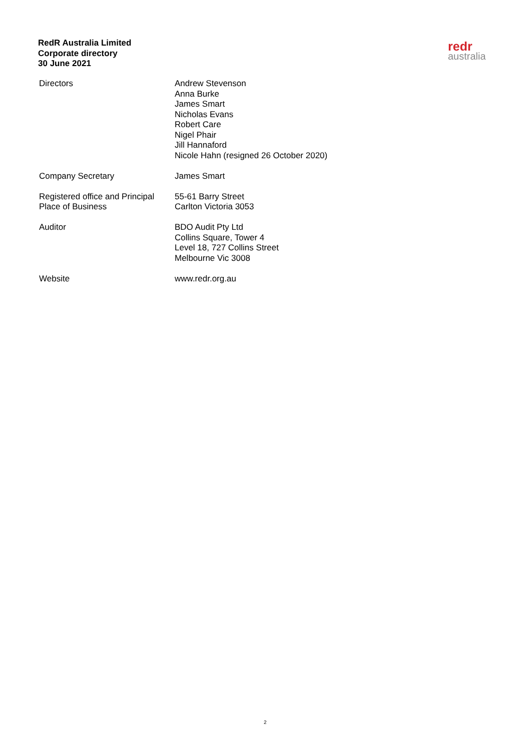RedR Australia Limited
Corporate directory
30 June 2021
redr
australia
Directors Andrew Stevenson
Anna Burke
James Smart
Nicholas Evans
Robert Care
Nigel Phair
Jill Hannaford
Nicole Hahn (resigned 26 October 2020)
Company Secretary James Smart
Registered office and Principal
Place of Business
55-61 Barry Street
Carlton Victoria 3053
Auditor BDO Audit Pty Ltd
Collins Square, Tower 4
Level 18, 727 Collins Street
Melbourne Vic 3008
Website www.redr.org.au
2